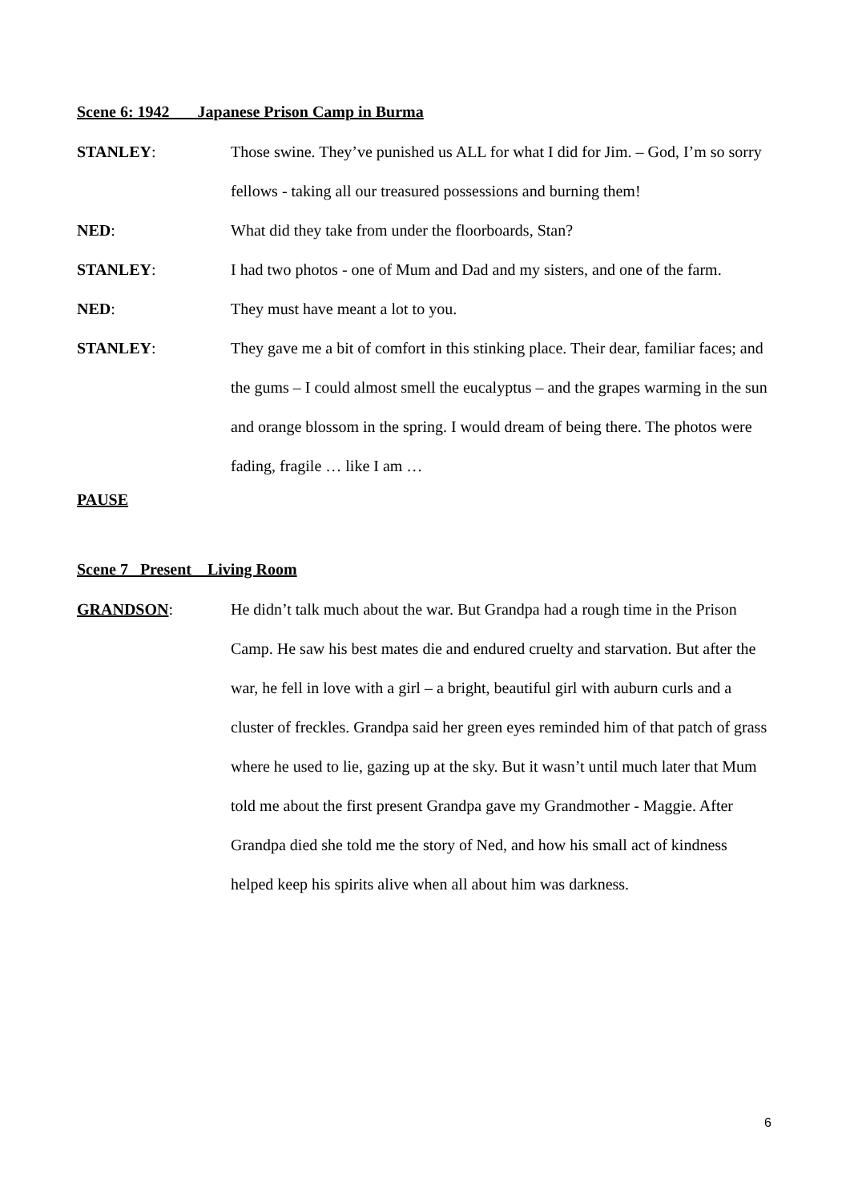Scene 6: 1942 Japanese Prison Camp in Burma
STANLEY: Those swine. They’ve punished us ALL for what I did for Jim. – God, I’m so sorry fellows - taking all our treasured possessions and burning them!
NED: What did they take from under the floorboards, Stan?
STANLEY: I had two photos - one of Mum and Dad and my sisters, and one of the farm.
NED: They must have meant a lot to you.
STANLEY: They gave me a bit of comfort in this stinking place. Their dear, familiar faces; and the gums – I could almost smell the eucalyptus – and the grapes warming in the sun and orange blossom in the spring. I would dream of being there. The photos were fading, fragile … like I am …
PAUSE
Scene 7 Present Living Room
GRANDSON: He didn’t talk much about the war. But Grandpa had a rough time in the Prison Camp. He saw his best mates die and endured cruelty and starvation. But after the war, he fell in love with a girl – a bright, beautiful girl with auburn curls and a cluster of freckles. Grandpa said her green eyes reminded him of that patch of grass where he used to lie, gazing up at the sky. But it wasn’t until much later that Mum told me about the first present Grandpa gave my Grandmother - Maggie. After Grandpa died she told me the story of Ned, and how his small act of kindness helped keep his spirits alive when all about him was darkness.
6